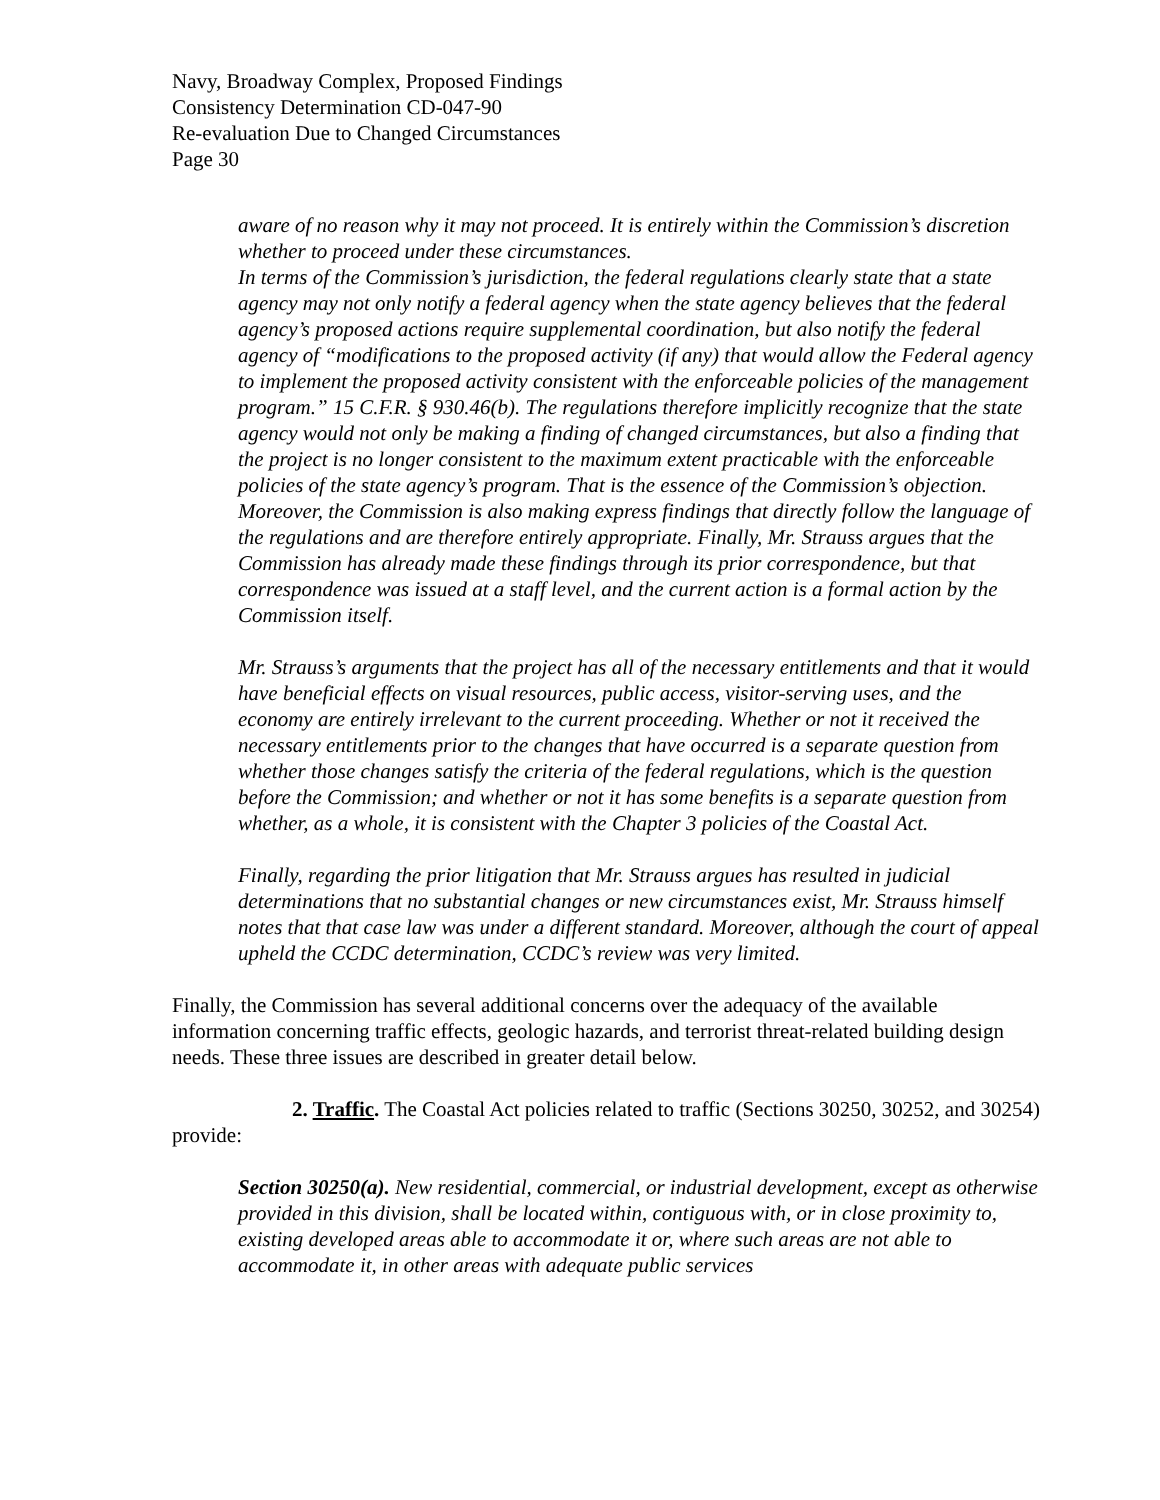Navy, Broadway Complex, Proposed Findings
Consistency Determination CD-047-90
Re-evaluation Due to Changed Circumstances
Page 30
aware of no reason why it may not proceed. It is entirely within the Commission’s discretion whether to proceed under these circumstances.
In terms of the Commission’s jurisdiction, the federal regulations clearly state that a state agency may not only notify a federal agency when the state agency believes that the federal agency’s proposed actions require supplemental coordination, but also notify the federal agency of “modifications to the proposed activity (if any) that would allow the Federal agency to implement the proposed activity consistent with the enforceable policies of the management program.” 15 C.F.R. § 930.46(b). The regulations therefore implicitly recognize that the state agency would not only be making a finding of changed circumstances, but also a finding that the project is no longer consistent to the maximum extent practicable with the enforceable policies of the state agency’s program. That is the essence of the Commission’s objection. Moreover, the Commission is also making express findings that directly follow the language of the regulations and are therefore entirely appropriate. Finally, Mr. Strauss argues that the Commission has already made these findings through its prior correspondence, but that correspondence was issued at a staff level, and the current action is a formal action by the Commission itself.
Mr. Strauss’s arguments that the project has all of the necessary entitlements and that it would have beneficial effects on visual resources, public access, visitor-serving uses, and the economy are entirely irrelevant to the current proceeding. Whether or not it received the necessary entitlements prior to the changes that have occurred is a separate question from whether those changes satisfy the criteria of the federal regulations, which is the question before the Commission; and whether or not it has some benefits is a separate question from whether, as a whole, it is consistent with the Chapter 3 policies of the Coastal Act.
Finally, regarding the prior litigation that Mr. Strauss argues has resulted in judicial determinations that no substantial changes or new circumstances exist, Mr. Strauss himself notes that that case law was under a different standard. Moreover, although the court of appeal upheld the CCDC determination, CCDC’s review was very limited.
Finally, the Commission has several additional concerns over the adequacy of the available information concerning traffic effects, geologic hazards, and terrorist threat-related building design needs. These three issues are described in greater detail below.
2. Traffic. The Coastal Act policies related to traffic (Sections 30250, 30252, and 30254) provide:
Section 30250(a). New residential, commercial, or industrial development, except as otherwise provided in this division, shall be located within, contiguous with, or in close proximity to, existing developed areas able to accommodate it or, where such areas are not able to accommodate it, in other areas with adequate public services